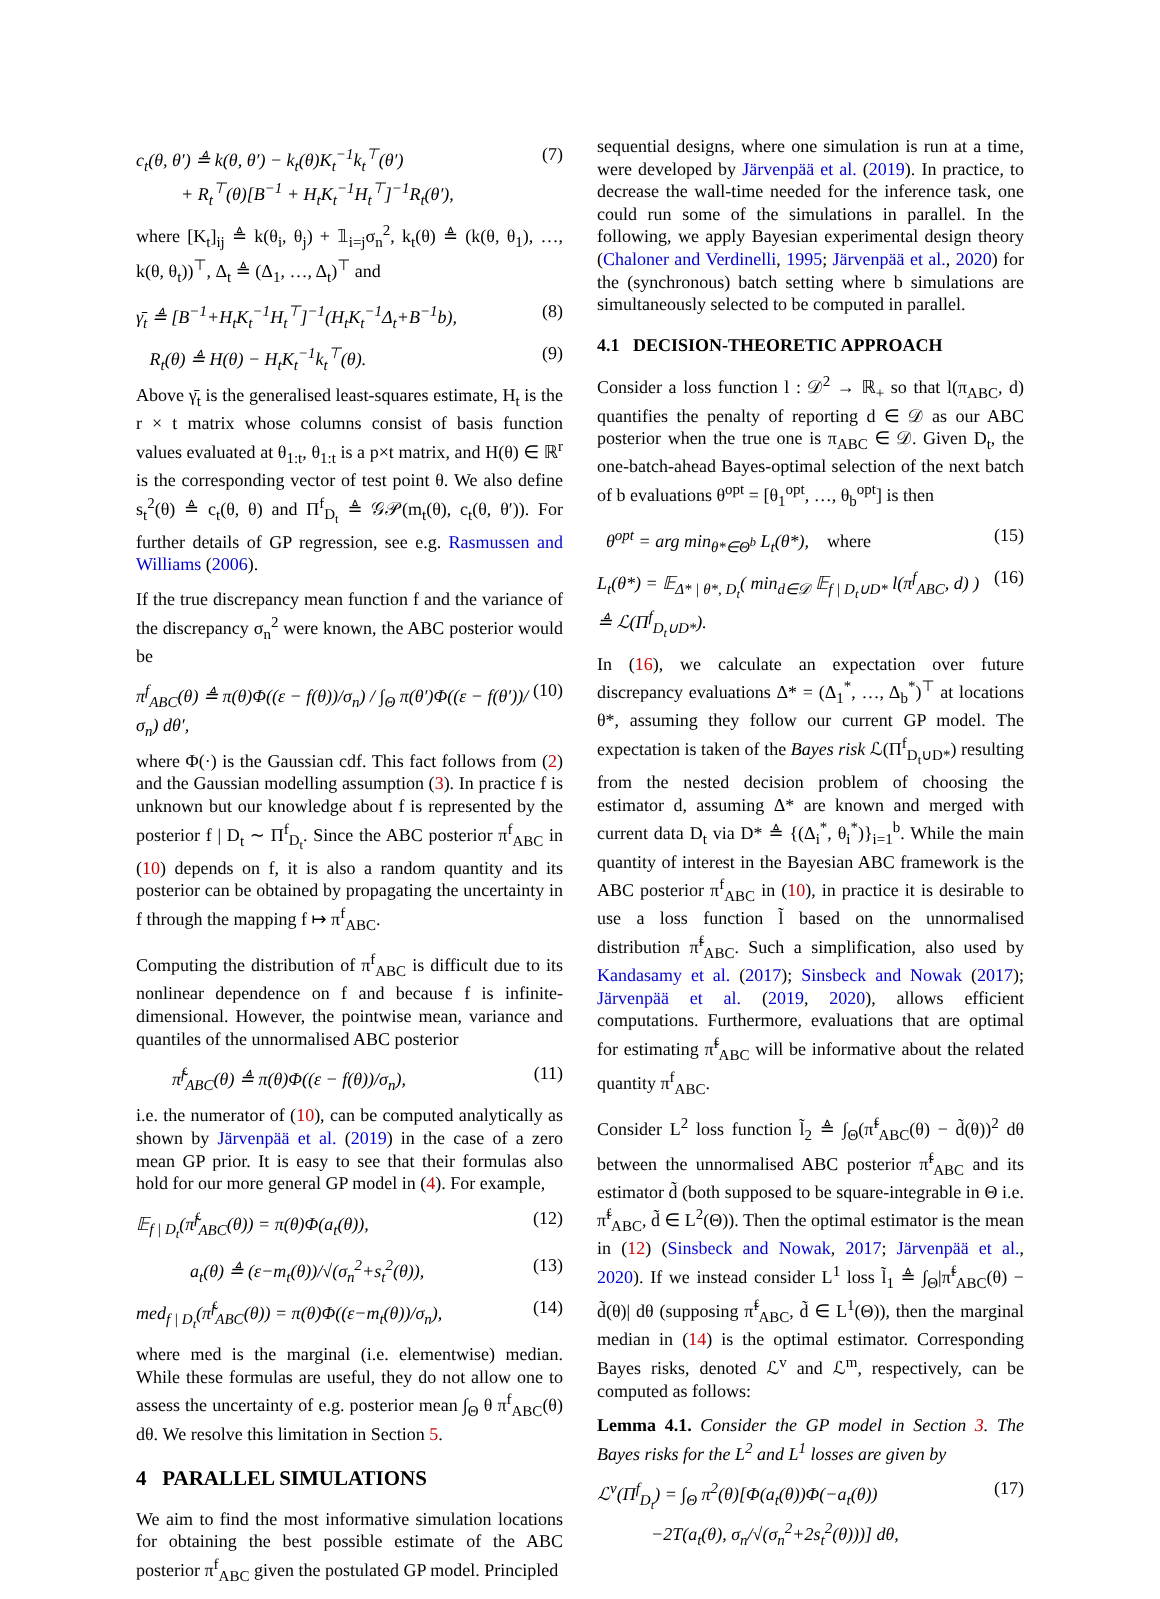c<sub>t</sub>(θ, θ′) ≜ k(θ, θ′) − k<sub>t</sub>(θ)K<sub>t</sub><sup>−1</sup>k<sub>t</sub><sup>⊤</sup>(θ′)
+ R<sub>t</sub><sup>⊤</sup>(θ)[B<sup>−1</sup> + H<sub>t</sub>K<sub>t</sub><sup>−1</sup>H<sub>t</sub><sup>⊤</sup>]<sup>−1</sup>R<sub>t</sub>(θ′), (7)
where [K<sub>t</sub>]<sub>ij</sub> ≜ k(θ<sub>i</sub>, θ<sub>j</sub>) + 𝟙<sub>i=j</sub>σ<sub>n</sub><sup>2</sup>, k<sub>t</sub>(θ) ≜ (k(θ, θ<sub>1</sub>), …, k(θ, θ<sub>t</sub>))<sup>⊤</sup>, Δ<sub>t</sub> ≜ (Δ<sub>1</sub>, …, Δ<sub>t</sub>)<sup>⊤</sup> and
γ̄<sub>t</sub> ≜ [B<sup>−1</sup>+H<sub>t</sub>K<sub>t</sub><sup>−1</sup>H<sub>t</sub><sup>⊤</sup>]<sup>−1</sup>(H<sub>t</sub>K<sub>t</sub><sup>−1</sup>Δ<sub>t</sub>+B<sup>−1</sup>b), (8)
R<sub>t</sub>(θ) ≜ H(θ) − H<sub>t</sub>K<sub>t</sub><sup>−1</sup>k<sub>t</sub><sup>⊤</sup>(θ). (9)
Above γ̄<sub>t</sub> is the generalised least-squares estimate, H<sub>t</sub> is the r × t matrix whose columns consist of basis function values evaluated at θ<sub>1:t</sub>, θ<sub>1:t</sub> is a p×t matrix, and H(θ) ∈ ℝ<sup>r</sup> is the corresponding vector of test point θ. We also define s<sub>t</sub><sup>2</sup>(θ) ≜ c<sub>t</sub>(θ, θ) and Π<sup>f</sup><sub>D<sub>t</sub></sub> ≜ 𝒢𝒫(m<sub>t</sub>(θ), c<sub>t</sub>(θ, θ′)). For further details of GP regression, see e.g. Rasmussen and Williams (2006).
If the true discrepancy mean function f and the variance of the discrepancy σ<sub>n</sub><sup>2</sup> were known, the ABC posterior would be
π<sup>f</sup><sub>ABC</sub>(θ) ≜ π(θ)Φ((ε − f(θ))/σ<sub>n</sub>) / ∫<sub>Θ</sub> π(θ′)Φ((ε − f(θ′))/σ<sub>n</sub>) dθ′, (10)
where Φ(·) is the Gaussian cdf. This fact follows from (2) and the Gaussian modelling assumption (3). In practice f is unknown but our knowledge about f is represented by the posterior f | D<sub>t</sub> ∼ Π<sup>f</sup><sub>D<sub>t</sub></sub>. Since the ABC posterior π<sup>f</sup><sub>ABC</sub> in (10) depends on f, it is also a random quantity and its posterior can be obtained by propagating the uncertainty in f through the mapping f ↦ π<sup>f</sup><sub>ABC</sub>.
Computing the distribution of π<sup>f</sup><sub>ABC</sub> is difficult due to its nonlinear dependence on f and because f is infinite-dimensional. However, the pointwise mean, variance and quantiles of the unnormalised ABC posterior
π̃<sup>f</sup><sub>ABC</sub>(θ) ≜ π(θ)Φ((ε − f(θ))/σ<sub>n</sub>), (11)
i.e. the numerator of (10), can be computed analytically as shown by Järvenpää et al. (2019) in the case of a zero mean GP prior. It is easy to see that their formulas also hold for our more general GP model in (4). For example,
𝔼<sub>f | D<sub>t</sub></sub>(π̃<sup>f</sup><sub>ABC</sub>(θ)) = π(θ)Φ(a<sub>t</sub>(θ)), (12)
a<sub>t</sub>(θ) ≜ (ε−m<sub>t</sub>(θ))/√(σ<sub>n</sub><sup>2</sup>+s<sub>t</sub><sup>2</sup>(θ)), (13)
med<sub>f | D<sub>t</sub></sub>(π̃<sup>f</sup><sub>ABC</sub>(θ)) = π(θ)Φ((ε−m<sub>t</sub>(θ))/σ<sub>n</sub>), (14)
where med is the marginal (i.e. elementwise) median. While these formulas are useful, they do not allow one to assess the uncertainty of e.g. posterior mean ∫<sub>Θ</sub> θ π<sup>f</sup><sub>ABC</sub>(θ) dθ. We resolve this limitation in Section 5.
4 PARALLEL SIMULATIONS
We aim to find the most informative simulation locations for obtaining the best possible estimate of the ABC posterior π<sup>f</sup><sub>ABC</sub> given the postulated GP model. Principled
sequential designs, where one simulation is run at a time, were developed by Järvenpää et al. (2019). In practice, to decrease the wall-time needed for the inference task, one could run some of the simulations in parallel. In the following, we apply Bayesian experimental design theory (Chaloner and Verdinelli, 1995; Järvenpää et al., 2020) for the (synchronous) batch setting where b simulations are simultaneously selected to be computed in parallel.
4.1 DECISION-THEORETIC APPROACH
Consider a loss function l : 𝒟<sup>2</sup> → ℝ<sub>+</sub> so that l(π<sub>ABC</sub>, d) quantifies the penalty of reporting d ∈ 𝒟 as our ABC posterior when the true one is π<sub>ABC</sub> ∈ 𝒟. Given D<sub>t</sub>, the one-batch-ahead Bayes-optimal selection of the next batch of b evaluations θ<sup>opt</sup> = [θ<sub>1</sub><sup>opt</sup>, …, θ<sub>b</sub><sup>opt</sup>] is then
θ<sup>opt</sup> = arg min<sub>θ*∈Θ<sup>b</sup></sub> L<sub>t</sub>(θ*), where (15)
L<sub>t</sub>(θ*) = 𝔼<sub>Δ* | θ*, D<sub>t</sub></sub>( min<sub>d∈𝒟</sub> 𝔼<sub>f | D<sub>t</sub>∪D*</sub> l(π<sup>f</sup><sub>ABC</sub>, d) ) ≜ ℒ(Π<sup>f</sup><sub>D<sub>t</sub>∪D*</sub>). (16)
In (16), we calculate an expectation over future discrepancy evaluations Δ* = (Δ<sub>1</sub><sup>*</sup>, …, Δ<sub>b</sub><sup>*</sup>)<sup>⊤</sup> at locations θ*, assuming they follow our current GP model. The expectation is taken of the Bayes risk ℒ(Π<sup>f</sup><sub>D<sub>t</sub>∪D*</sub>) resulting from the nested decision problem of choosing the estimator d, assuming Δ* are known and merged with current data D<sub>t</sub> via D* ≜ {(Δ<sub>i</sub><sup>*</sup>, θ<sub>i</sub><sup>*</sup>)}<sub>i=1</sub><sup>b</sup>. While the main quantity of interest in the Bayesian ABC framework is the ABC posterior π<sup>f</sup><sub>ABC</sub> in (10), in practice it is desirable to use a loss function l̃ based on the unnormalised distribution π̃<sup>f</sup><sub>ABC</sub>. Such a simplification, also used by Kandasamy et al. (2017); Sinsbeck and Nowak (2017); Järvenpää et al. (2019, 2020), allows efficient computations. Furthermore, evaluations that are optimal for estimating π̃<sup>f</sup><sub>ABC</sub> will be informative about the related quantity π<sup>f</sup><sub>ABC</sub>.
Consider L<sup>2</sup> loss function l̃<sub>2</sub> ≜ ∫<sub>Θ</sub>(π̃<sup>f</sup><sub>ABC</sub>(θ) − d̃(θ))<sup>2</sup> dθ between the unnormalised ABC posterior π̃<sup>f</sup><sub>ABC</sub> and its estimator d̃ (both supposed to be square-integrable in Θ i.e. π̃<sup>f</sup><sub>ABC</sub>, d̃ ∈ L<sup>2</sup>(Θ)). Then the optimal estimator is the mean in (12) (Sinsbeck and Nowak, 2017; Järvenpää et al., 2020). If we instead consider L<sup>1</sup> loss l̃<sub>1</sub> ≜ ∫<sub>Θ</sub>|π̃<sup>f</sup><sub>ABC</sub>(θ) − d̃(θ)| dθ (supposing π̃<sup>f</sup><sub>ABC</sub>, d̃ ∈ L<sup>1</sup>(Θ)), then the marginal median in (14) is the optimal estimator. Corresponding Bayes risks, denoted ℒ<sup>v</sup> and ℒ<sup>m</sup>, respectively, can be computed as follows:
Lemma 4.1. Consider the GP model in Section 3. The Bayes risks for the L<sup>2</sup> and L<sup>1</sup> losses are given by
ℒ<sup>v</sup>(Π<sup>f</sup><sub>D<sub>t</sub></sub>) = ∫<sub>Θ</sub> π<sup>2</sup>(θ)[Φ(a<sub>t</sub>(θ))Φ(−a<sub>t</sub>(θ))
−2T(a<sub>t</sub>(θ), σ<sub>n</sub>/√(σ<sub>n</sub><sup>2</sup>+2s<sub>t</sub><sup>2</sup>(θ)))] dθ, (17)